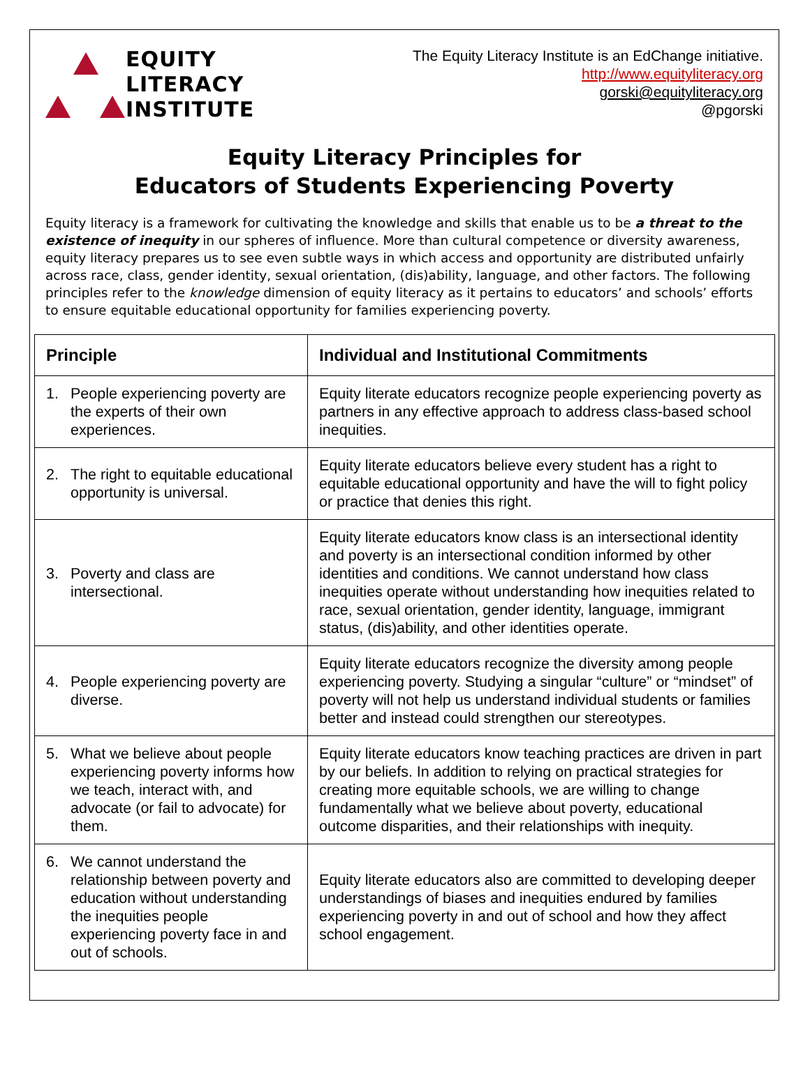EQUITY
LITERACY
INSTITUTE
The Equity Literacy Institute is an EdChange initiative.
http://www.equityliteracy.org
gorski@equityliteracy.org
@pgorski
Equity Literacy Principles for
Educators of Students Experiencing Poverty
Equity literacy is a framework for cultivating the knowledge and skills that enable us to be a threat to the existence of inequity in our spheres of influence. More than cultural competence or diversity awareness, equity literacy prepares us to see even subtle ways in which access and opportunity are distributed unfairly across race, class, gender identity, sexual orientation, (dis)ability, language, and other factors. The following principles refer to the knowledge dimension of equity literacy as it pertains to educators’ and schools’ efforts to ensure equitable educational opportunity for families experiencing poverty.
| Principle | Individual and Institutional Commitments |
| --- | --- |
| 1. People experiencing poverty are the experts of their own experiences. | Equity literate educators recognize people experiencing poverty as partners in any effective approach to address class-based school inequities. |
| 2. The right to equitable educational opportunity is universal. | Equity literate educators believe every student has a right to equitable educational opportunity and have the will to fight policy or practice that denies this right. |
| 3. Poverty and class are intersectional. | Equity literate educators know class is an intersectional identity and poverty is an intersectional condition informed by other identities and conditions. We cannot understand how class inequities operate without understanding how inequities related to race, sexual orientation, gender identity, language, immigrant status, (dis)ability, and other identities operate. |
| 4. People experiencing poverty are diverse. | Equity literate educators recognize the diversity among people experiencing poverty. Studying a singular “culture” or “mindset” of poverty will not help us understand individual students or families better and instead could strengthen our stereotypes. |
| 5. What we believe about people experiencing poverty informs how we teach, interact with, and advocate (or fail to advocate) for them. | Equity literate educators know teaching practices are driven in part by our beliefs. In addition to relying on practical strategies for creating more equitable schools, we are willing to change fundamentally what we believe about poverty, educational outcome disparities, and their relationships with inequity. |
| 6. We cannot understand the relationship between poverty and education without understanding the inequities people experiencing poverty face in and out of schools. | Equity literate educators also are committed to developing deeper understandings of biases and inequities endured by families experiencing poverty in and out of school and how they affect school engagement. |